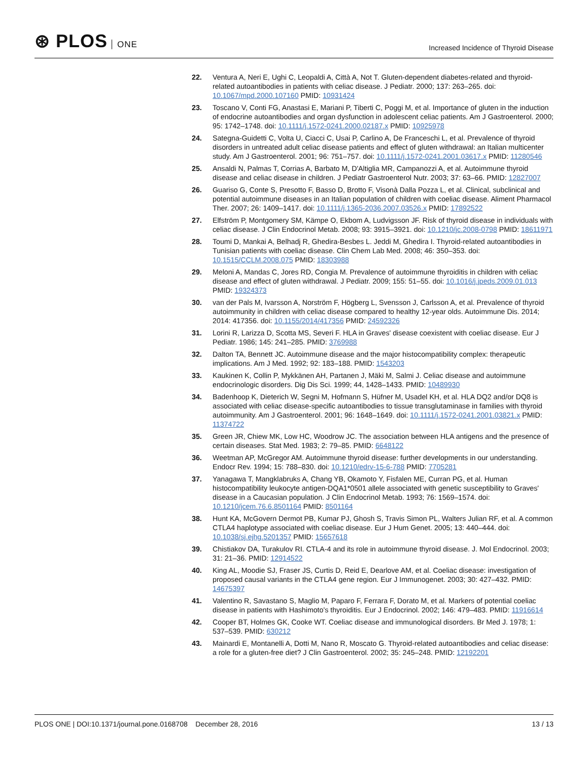⊛ PLOS ONE
Increased Incidence of Thyroid Disease
22. Ventura A, Neri E, Ughi C, Leopaldi A, Città A, Not T. Gluten-dependent diabetes-related and thyroid-related autoantibodies in patients with celiac disease. J Pediatr. 2000; 137: 263–265. doi: 10.1067/mpd.2000.107160 PMID: 10931424
23. Toscano V, Conti FG, Anastasi E, Mariani P, Tiberti C, Poggi M, et al. Importance of gluten in the induction of endocrine autoantibodies and organ dysfunction in adolescent celiac patients. Am J Gastroenterol. 2000; 95: 1742–1748. doi: 10.1111/j.1572-0241.2000.02187.x PMID: 10925978
24. Sategna-Guidetti C, Volta U, Ciacci C, Usai P, Carlino A, De Franceschi L, et al. Prevalence of thyroid disorders in untreated adult celiac disease patients and effect of gluten withdrawal: an Italian multicenter study. Am J Gastroenterol. 2001; 96: 751–757. doi: 10.1111/j.1572-0241.2001.03617.x PMID: 11280546
25. Ansaldi N, Palmas T, Corrias A, Barbato M, D'Altiglia MR, Campanozzi A, et al. Autoimmune thyroid disease and celiac disease in children. J Pediatr Gastroenterol Nutr. 2003; 37: 63–66. PMID: 12827007
26. Guariso G, Conte S, Presotto F, Basso D, Brotto F, Visonà Dalla Pozza L, et al. Clinical, subclinical and potential autoimmune diseases in an Italian population of children with coeliac disease. Aliment Pharmacol Ther. 2007; 26: 1409–1417. doi: 10.1111/j.1365-2036.2007.03526.x PMID: 17892522
27. Elfström P, Montgomery SM, Kämpe O, Ekbom A, Ludvigsson JF. Risk of thyroid disease in individuals with celiac disease. J Clin Endocrinol Metab. 2008; 93: 3915–3921. doi: 10.1210/jc.2008-0798 PMID: 18611971
28. Toumi D, Mankai A, Belhadj R, Ghedira-Besbes L. Jeddi M, Ghedira I. Thyroid-related autoantibodies in Tunisian patients with coeliac disease. Clin Chem Lab Med. 2008; 46: 350–353. doi: 10.1515/CCLM.2008.075 PMID: 18303988
29. Meloni A, Mandas C, Jores RD, Congia M. Prevalence of autoimmune thyroiditis in children with celiac disease and effect of gluten withdrawal. J Pediatr. 2009; 155: 51–55. doi: 10.1016/j.jpeds.2009.01.013 PMID: 19324373
30. van der Pals M, Ivarsson A, Norström F, Högberg L, Svensson J, Carlsson A, et al. Prevalence of thyroid autoimmunity in children with celiac disease compared to healthy 12-year olds. Autoimmune Dis. 2014; 2014: 417356. doi: 10.1155/2014/417356 PMID: 24592326
31. Lorini R, Larizza D, Scotta MS, Severi F. HLA in Graves' disease coexistent with coeliac disease. Eur J Pediatr. 1986; 145: 241–285. PMID: 3769988
32. Dalton TA, Bennett JC. Autoimmune disease and the major histocompatibility complex: therapeutic implications. Am J Med. 1992; 92: 183–188. PMID: 1543203
33. Kaukinen K, Collin P, Mykkänen AH, Partanen J, Mäki M, Salmi J. Celiac disease and autoimmune endocrinologic disorders. Dig Dis Sci. 1999; 44, 1428–1433. PMID: 10489930
34. Badenhoop K, Dieterich W, Segni M, Hofmann S, Hüfner M, Usadel KH, et al. HLA DQ2 and/or DQ8 is associated with celiac disease-specific autoantibodies to tissue transglutaminase in families with thyroid autoimmunity. Am J Gastroenterol. 2001; 96: 1648–1649. doi: 10.1111/j.1572-0241.2001.03821.x PMID: 11374722
35. Green JR, Chiew MK, Low HC, Woodrow JC. The association between HLA antigens and the presence of certain diseases. Stat Med. 1983; 2: 79–85. PMID: 6648122
36. Weetman AP, McGregor AM. Autoimmune thyroid disease: further developments in our understanding. Endocr Rev. 1994; 15: 788–830. doi: 10.1210/edrv-15-6-788 PMID: 7705281
37. Yanagawa T, Mangklabruks A, Chang YB, Okamoto Y, Fisfalen ME, Curran PG, et al. Human histocompatibility leukocyte antigen-DQA1*0501 allele associated with genetic susceptibility to Graves' disease in a Caucasian population. J Clin Endocrinol Metab. 1993; 76: 1569–1574. doi: 10.1210/jcem.76.6.8501164 PMID: 8501164
38. Hunt KA, McGovern Dermot PB, Kumar PJ, Ghosh S, Travis Simon PL, Walters Julian RF, et al. A common CTLA4 haplotype associated with coeliac disease. Eur J Hum Genet. 2005; 13: 440–444. doi: 10.1038/sj.ejhg.5201357 PMID: 15657618
39. Chistiakov DA, Turakulov RI. CTLA-4 and its role in autoimmune thyroid disease. J. Mol Endocrinol. 2003; 31: 21–36. PMID: 12914522
40. King AL, Moodie SJ, Fraser JS, Curtis D, Reid E, Dearlove AM, et al. Coeliac disease: investigation of proposed causal variants in the CTLA4 gene region. Eur J Immunogenet. 2003; 30: 427–432. PMID: 14675397
41. Valentino R, Savastano S, Maglio M, Paparo F, Ferrara F, Dorato M, et al. Markers of potential coeliac disease in patients with Hashimoto's thyroiditis. Eur J Endocrinol. 2002; 146: 479–483. PMID: 11916614
42. Cooper BT, Holmes GK, Cooke WT. Coeliac disease and immunological disorders. Br Med J. 1978; 1: 537–539. PMID: 630212
43. Mainardi E, Montanelli A, Dotti M, Nano R, Moscato G. Thyroid-related autoantibodies and celiac disease: a role for a gluten-free diet? J Clin Gastroenterol. 2002; 35: 245–248. PMID: 12192201
PLOS ONE | DOI:10.1371/journal.pone.0168708 December 28, 2016
13 / 13